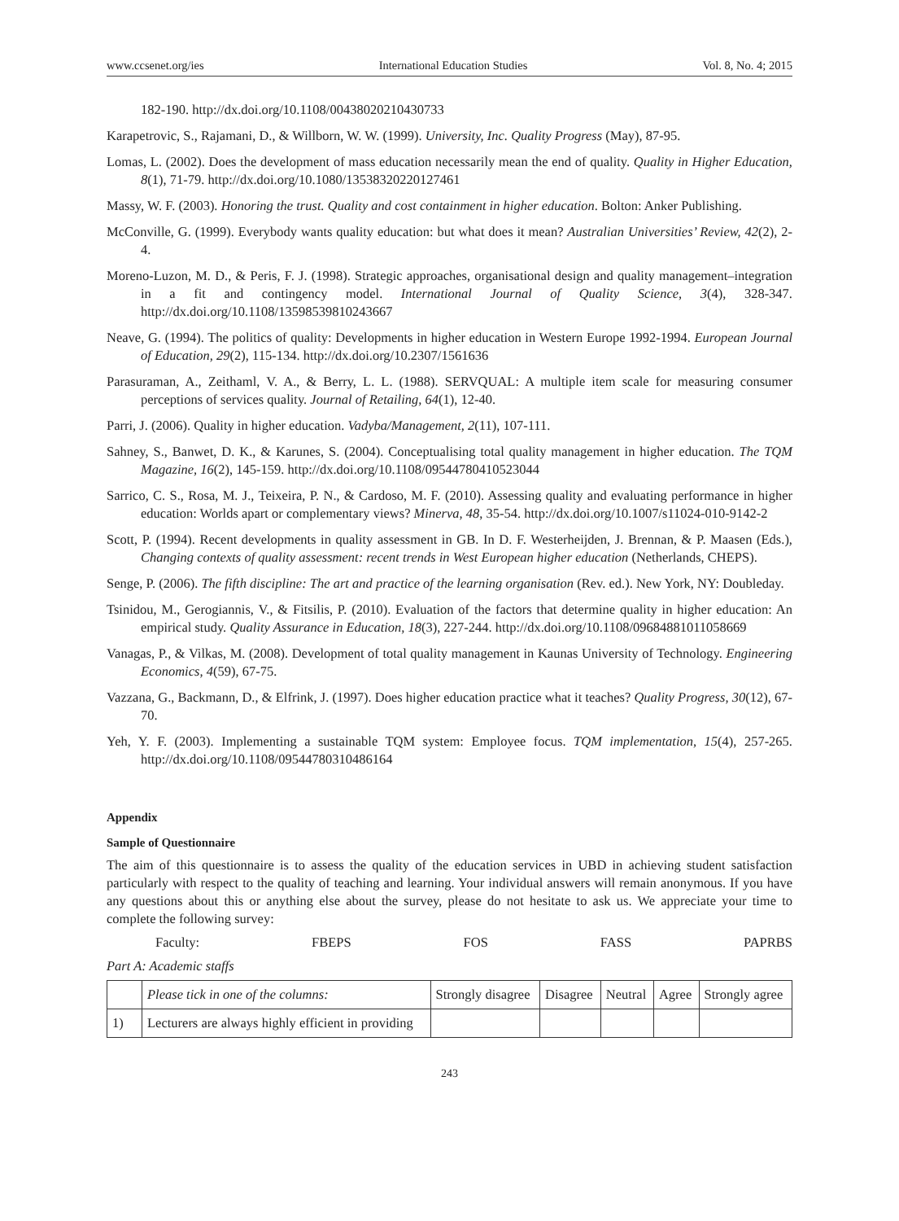www.ccsenet.org/ies International Education Studies Vol. 8, No. 4; 2015
182-190. http://dx.doi.org/10.1108/00438020210430733
Karapetrovic, S., Rajamani, D., & Willborn, W. W. (1999). University, Inc. Quality Progress (May), 87-95.
Lomas, L. (2002). Does the development of mass education necessarily mean the end of quality. Quality in Higher Education, 8(1), 71-79. http://dx.doi.org/10.1080/13538320220127461
Massy, W. F. (2003). Honoring the trust. Quality and cost containment in higher education. Bolton: Anker Publishing.
McConville, G. (1999). Everybody wants quality education: but what does it mean? Australian Universities’ Review, 42(2), 2-4.
Moreno-Luzon, M. D., & Peris, F. J. (1998). Strategic approaches, organisational design and quality management–integration in a fit and contingency model. International Journal of Quality Science, 3(4), 328-347. http://dx.doi.org/10.1108/13598539810243667
Neave, G. (1994). The politics of quality: Developments in higher education in Western Europe 1992-1994. European Journal of Education, 29(2), 115-134. http://dx.doi.org/10.2307/1561636
Parasuraman, A., Zeithaml, V. A., & Berry, L. L. (1988). SERVQUAL: A multiple item scale for measuring consumer perceptions of services quality. Journal of Retailing, 64(1), 12-40.
Parri, J. (2006). Quality in higher education. Vadyba/Management, 2(11), 107-111.
Sahney, S., Banwet, D. K., & Karunes, S. (2004). Conceptualising total quality management in higher education. The TQM Magazine, 16(2), 145-159. http://dx.doi.org/10.1108/09544780410523044
Sarrico, C. S., Rosa, M. J., Teixeira, P. N., & Cardoso, M. F. (2010). Assessing quality and evaluating performance in higher education: Worlds apart or complementary views? Minerva, 48, 35-54. http://dx.doi.org/10.1007/s11024-010-9142-2
Scott, P. (1994). Recent developments in quality assessment in GB. In D. F. Westerheijden, J. Brennan, & P. Maasen (Eds.), Changing contexts of quality assessment: recent trends in West European higher education (Netherlands, CHEPS).
Senge, P. (2006). The fifth discipline: The art and practice of the learning organisation (Rev. ed.). New York, NY: Doubleday.
Tsinidou, M., Gerogiannis, V., & Fitsilis, P. (2010). Evaluation of the factors that determine quality in higher education: An empirical study. Quality Assurance in Education, 18(3), 227-244. http://dx.doi.org/10.1108/09684881011058669
Vanagas, P., & Vilkas, M. (2008). Development of total quality management in Kaunas University of Technology. Engineering Economics, 4(59), 67-75.
Vazzana, G., Backmann, D., & Elfrink, J. (1997). Does higher education practice what it teaches? Quality Progress, 30(12), 67-70.
Yeh, Y. F. (2003). Implementing a sustainable TQM system: Employee focus. TQM implementation, 15(4), 257-265. http://dx.doi.org/10.1108/09544780310486164
Appendix
Sample of Questionnaire
The aim of this questionnaire is to assess the quality of the education services in UBD in achieving student satisfaction particularly with respect to the quality of teaching and learning. Your individual answers will remain anonymous. If you have any questions about this or anything else about the survey, please do not hesitate to ask us. We appreciate your time to complete the following survey:
Faculty: FBEPS FOS FASS PAPRBS
Part A: Academic staffs
| | Please tick in one of the columns: | Strongly disagree | Disagree | Neutral | Agree | Strongly agree |
| 1) | Lecturers are always highly efficient in providing | | | | | |
243